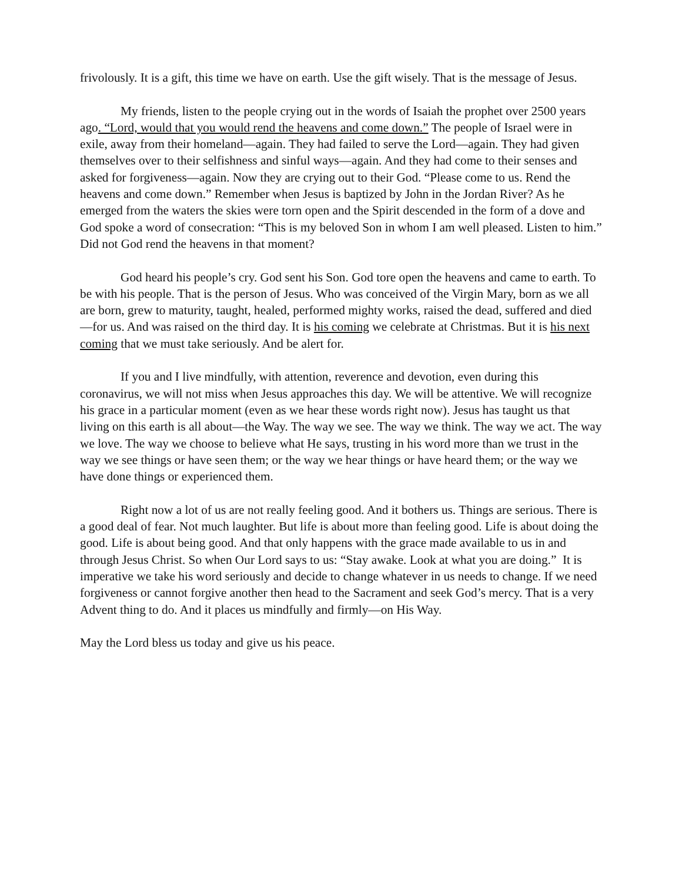frivolously. It is a gift, this time we have on earth. Use the gift wisely. That is the message of Jesus.
My friends, listen to the people crying out in the words of Isaiah the prophet over 2500 years ago. “Lord, would that you would rend the heavens and come down.” The people of Israel were in exile, away from their homeland—again. They had failed to serve the Lord—again. They had given themselves over to their selfishness and sinful ways—again. And they had come to their senses and asked for forgiveness—again. Now they are crying out to their God. “Please come to us. Rend the heavens and come down.” Remember when Jesus is baptized by John in the Jordan River? As he emerged from the waters the skies were torn open and the Spirit descended in the form of a dove and God spoke a word of consecration: “This is my beloved Son in whom I am well pleased. Listen to him.” Did not God rend the heavens in that moment?
God heard his people’s cry. God sent his Son. God tore open the heavens and came to earth. To be with his people. That is the person of Jesus. Who was conceived of the Virgin Mary, born as we all are born, grew to maturity, taught, healed, performed mighty works, raised the dead, suffered and died—for us. And was raised on the third day. It is his coming we celebrate at Christmas. But it is his next coming that we must take seriously. And be alert for.
If you and I live mindfully, with attention, reverence and devotion, even during this coronavirus, we will not miss when Jesus approaches this day. We will be attentive. We will recognize his grace in a particular moment (even as we hear these words right now). Jesus has taught us that living on this earth is all about—the Way. The way we see. The way we think. The way we act. The way we love. The way we choose to believe what He says, trusting in his word more than we trust in the way we see things or have seen them; or the way we hear things or have heard them; or the way we have done things or experienced them.
Right now a lot of us are not really feeling good. And it bothers us. Things are serious. There is a good deal of fear. Not much laughter. But life is about more than feeling good. Life is about doing the good. Life is about being good. And that only happens with the grace made available to us in and through Jesus Christ. So when Our Lord says to us: “Stay awake. Look at what you are doing.” It is imperative we take his word seriously and decide to change whatever in us needs to change. If we need forgiveness or cannot forgive another then head to the Sacrament and seek God’s mercy. That is a very Advent thing to do. And it places us mindfully and firmly—on His Way.
May the Lord bless us today and give us his peace.